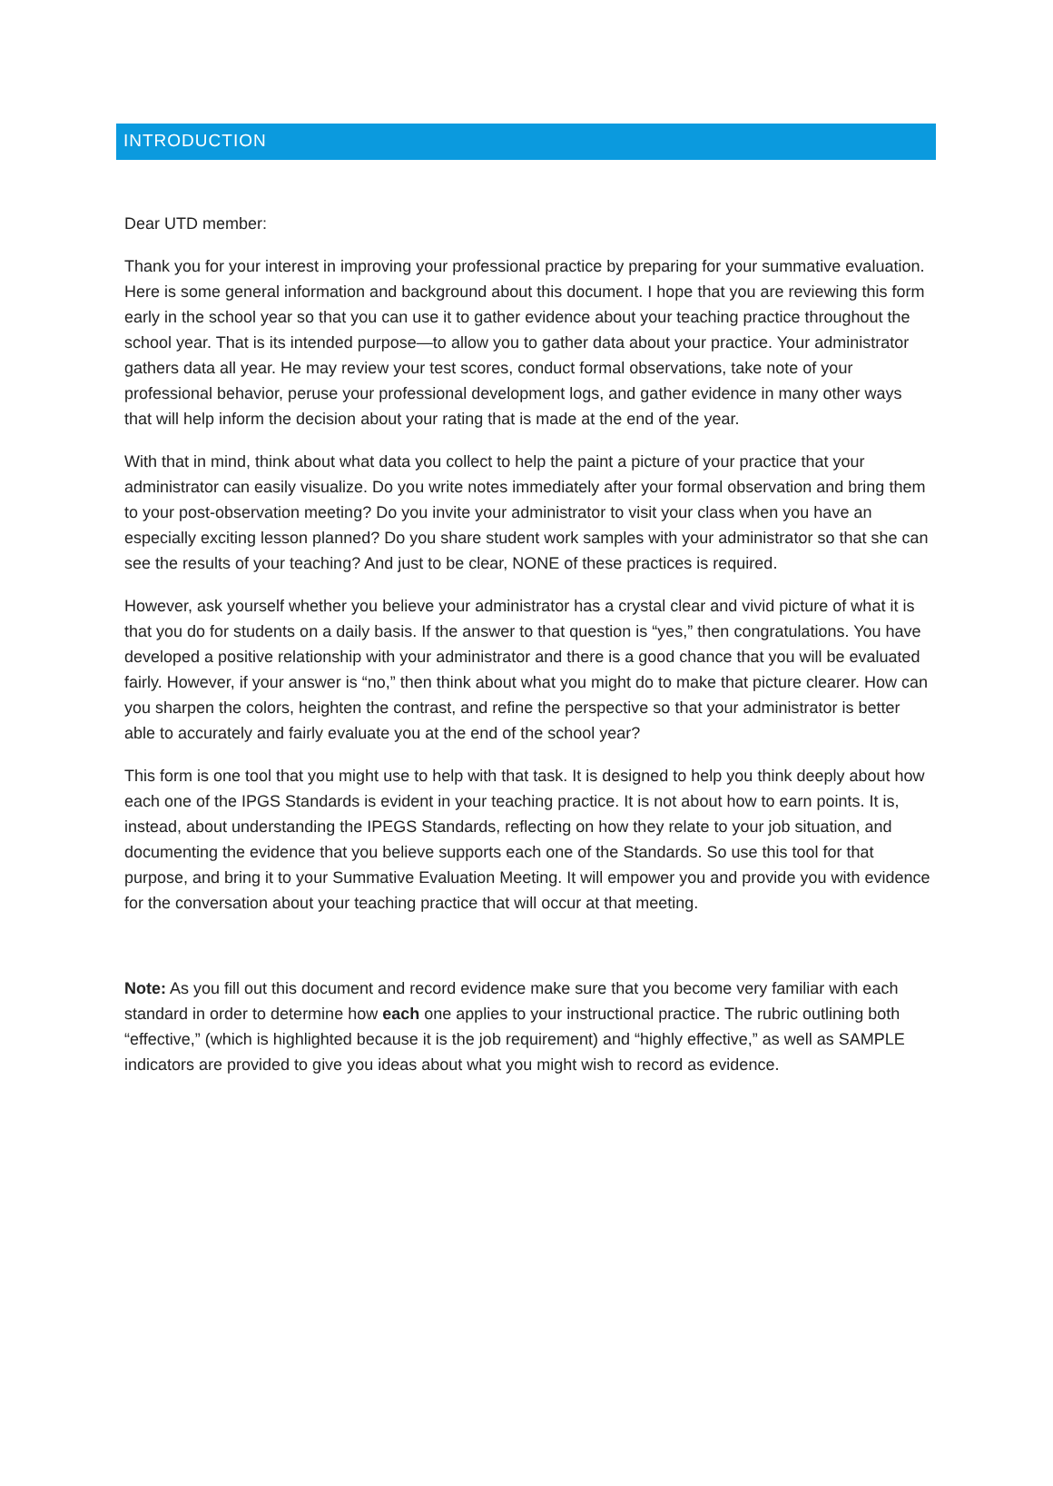INTRODUCTION
Dear UTD member:
Thank you for your interest in improving your professional practice by preparing for your summative evaluation. Here is some general information and background about this document. I hope that you are reviewing this form early in the school year so that you can use it to gather evidence about your teaching practice throughout the school year. That is its intended purpose—to allow you to gather data about your practice. Your administrator gathers data all year. He may review your test scores, conduct formal observations, take note of your professional behavior, peruse your professional development logs, and gather evidence in many other ways that will help inform the decision about your rating that is made at the end of the year.
With that in mind, think about what data you collect to help the paint a picture of your practice that your administrator can easily visualize. Do you write notes immediately after your formal observation and bring them to your post-observation meeting? Do you invite your administrator to visit your class when you have an especially exciting lesson planned? Do you share student work samples with your administrator so that she can see the results of your teaching? And just to be clear, NONE of these practices is required.
However, ask yourself whether you believe your administrator has a crystal clear and vivid picture of what it is that you do for students on a daily basis. If the answer to that question is “yes,” then congratulations. You have developed a positive relationship with your administrator and there is a good chance that you will be evaluated fairly. However, if your answer is “no,” then think about what you might do to make that picture clearer. How can you sharpen the colors, heighten the contrast, and refine the perspective so that your administrator is better able to accurately and fairly evaluate you at the end of the school year?
This form is one tool that you might use to help with that task. It is designed to help you think deeply about how each one of the IPGS Standards is evident in your teaching practice. It is not about how to earn points. It is, instead, about understanding the IPEGS Standards, reflecting on how they relate to your job situation, and documenting the evidence that you believe supports each one of the Standards. So use this tool for that purpose, and bring it to your Summative Evaluation Meeting. It will empower you and provide you with evidence for the conversation about your teaching practice that will occur at that meeting.
Note: As you fill out this document and record evidence make sure that you become very familiar with each standard in order to determine how each one applies to your instructional practice. The rubric outlining both “effective,” (which is highlighted because it is the job requirement) and “highly effective,” as well as SAMPLE indicators are provided to give you ideas about what you might wish to record as evidence.